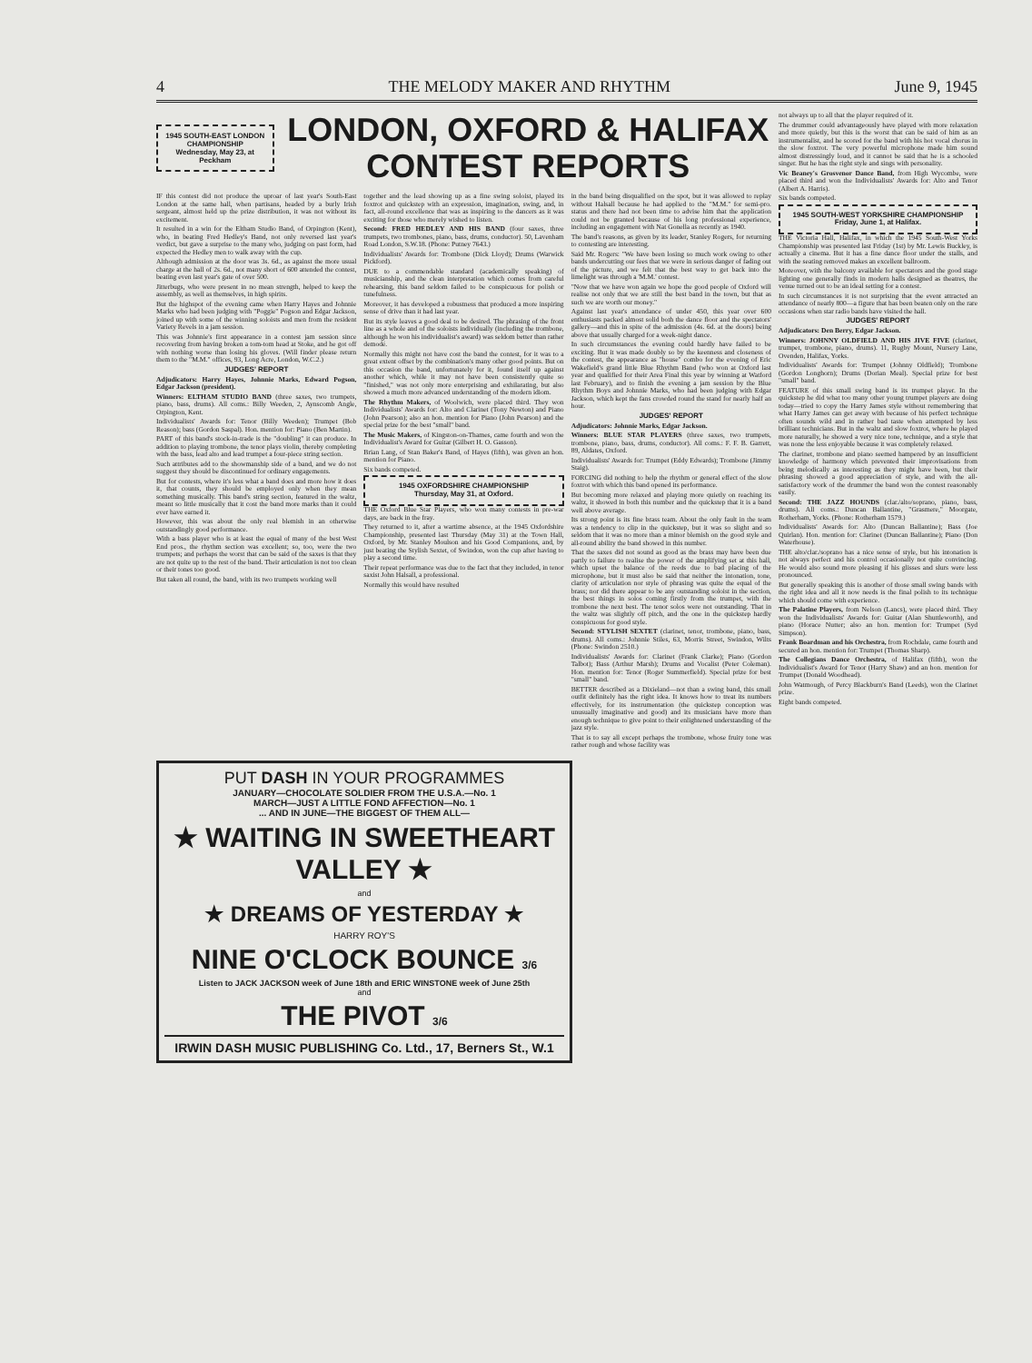4 THE MELODY MAKER AND RHYTHM June 9, 1945
1945 SOUTH-EAST LONDON CHAMPIONSHIP
Wednesday, May 23, at Peckham
LONDON, OXFORD & HALIFAX CONTEST REPORTS
IF this contest did not produce the uproar of last year's South-East London at the same hall, when partisans, headed by a burly Irish sergeant, almost held up the prize distribution, it was not without its excitement.
It resulted in a win for the Eltham Studio Band, of Orpington (Kent), who, in beating Fred Hedley's Band, not only reversed last year's verdict, but gave a surprise to the many who, judging on past form, had expected the Hedley men to walk away with the cup.
Although admission at the door was 3s. 6d., as against the more usual charge at the hall of 2s. 6d., not many short of 600 attended the contest, beating even last year's gate of over 500.
Jitterbugs, who were present in no mean strength, helped to keep the assembly, as well as themselves, in high spirits.
But the highspot of the evening came when Harry Hayes and Johnnie Marks who had been judging with "Poggie" Pogson and Edgar Jackson, joined up with some of the winning soloists and men from the resident Variety Revels in a jam session.
This was Johnnie's first appearance in a contest jam session since recovering from having broken a tom-tom head at Stoke, and he got off with nothing worse than losing his gloves. (Will finder please return them to the "M.M." offices, 93, Long Acre, London, W.C.2.)
JUDGES' REPORT
Adjudicators: Harry Hayes, Johnnie Marks, Edward Pogson, Edgar Jackson (president).
Winners: ELTHAM STUDIO BAND (three saxes, two trumpets, piano, bass, drums). All coms.: Billy Weeden, 2, Aynscomb Angle, Orpington, Kent.
Individualists' Awards for: Tenor (Billy Weeden); Trumpet (Bob Reason); bass (Gordon Saspal). Hon. mention for: Piano (Ben Martin).
PART of this band's stock-in-trade is the "doubling" it can produce. In addition to playing trombone, the tenor plays violin, thereby completing with the bass, lead alto and lead trumpet a four-piece string section.
Such attributes add to the showmanship side of a band, and we do not suggest they should be discontinued for ordinary engagements.
But for contests, where it's less what a band does and more how it does it, that counts, they should be employed only when they mean something musically. This band's string section, featured in the waltz, meant so little musically that it cost the band more marks than it could ever have earned it.
However, this was about the only real blemish in an otherwise outstandingly good performance.
With a bass player who is at least the equal of many of the best West End pros., the rhythm section was excellent; so, too, were the two trumpets; and perhaps the worst that can be said of the saxes is that they are not quite up to the rest of the band. Their articulation is not too clean or their tones too good.
But taken all round, the band, with its two trumpets working well
together and the lead showing up as a fine swing soloist, played its foxtrot and quickstep with an expression, imagination, swing, and, in fact, all-round excellence that was as inspiring to the dancers as it was exciting for those who merely wished to listen.
Second: FRED HEDLEY AND HIS BAND (four saxes, three trumpets, two trombones, piano, bass, drums, conductor). 50, Lavenham Road London, S.W.18. (Phone: Putney 7643.)
Individualists' Awards for: Trombone (Dick Lloyd); Drums (Warwick Pickford).
DUE to a commendable standard (academically speaking) of musicianship, and the clean interpretation which comes from careful rehearsing, this band seldom failed to be conspicuous for polish or tunefulness.
Moreover, it has developed a robustness that produced a more inspiring sense of drive than it had last year.
But its style leaves a good deal to be desired. The phrasing of the front line as a whole and of the soloists individually (including the trombone, although he won his individualist's award) was seldom better than rather demodé.
Normally this might not have cost the band the contest, for it was to a great extent offset by the combination's many other good points. But on this occasion the band, unfortunately for it, found itself up against another which, while it may not have been consistently quite so "finished," was not only more enterprising and exhilarating, but also showed a much more advanced understanding of the modern idiom.
The Rhythm Makers, of Woolwich, were placed third. They won Individualists' Awards for: Alto and Clarinet (Tony Newton) and Piano (John Pearson); also an hon. mention for Piano (John Pearson) and the special prize for the best "small" band.
The Music Makers, of Kingston-on-Thames, came fourth and won the Individualist's Award for Guitar (Gilbert H. O. Gasson).
Brian Lang, of Stan Baker's Band, of Hayes (fifth), was given an hon. mention for Piano.
Six bands competed.
1945 OXFORDSHIRE CHAMPIONSHIP
Thursday, May 31, at Oxford.
THE Oxford Blue Star Players, who won many contests in pre-war days, are back in the fray.
They returned to it, after a wartime absence, at the 1945 Oxfordshire Championship, presented last Thursday (May 31) at the Town Hall, Oxford, by Mr. Stanley Moulson and his Good Companions, and, by just beating the Stylish Sextet, of Swindon, won the cup after having to play a second time.
Their repeat performance was due to the fact that they included, in tenor saxist John Halsall, a professional.
Normally this would have resulted
in the band being disqualified on the spot, but it was allowed to replay without Halsall because he had applied to the "M.M." for semi-pro. status and there had not been time to advise him that the application could not be granted because of his long professional experience, including an engagement with Nat Gonella as recently as 1940.
The band's reasons, as given by its leader, Stanley Rogers, for returning to contesting are interesting.
Said Mr. Rogers: "We have been losing so much work owing to other bands undercutting our fees that we were in serious danger of fading out of the picture, and we felt that the best way to get back into the limelight was through a 'M.M.' contest.
"Now that we have won again we hope the good people of Oxford will realise not only that we are still the best band in the town, but that as such we are worth our money."
Against last year's attendance of under 450, this year over 600 enthusiasts packed almost solid both the dance floor and the spectators' gallery—and this in spite of the admission (4s. 6d. at the doors) being above that usually charged for a week-night dance.
In such circumstances the evening could hardly have failed to be exciting. But it was made doubly so by the keenness and closeness of the contest, the appearance as "house" combo for the evening of Eric Wakefield's grand little Blue Rhythm Band (who won at Oxford last year and qualified for their Area Final this year by winning at Watford last February), and to finish the evening a jam session by the Blue Rhythm Boys and Johnnie Marks, who had been judging with Edgar Jackson, which kept the fans crowded round the stand for nearly half an hour.
JUDGES' REPORT
Adjudicators: Johnnie Marks, Edgar Jackson.
Winners: BLUE STAR PLAYERS (three saxes, two trumpets, trombone, piano, bass, drums, conductor). All coms.: F. F. B. Garrett, 89, Aldates, Oxford.
Individualists' Awards for: Trumpet (Eddy Edwards); Trombone (Jimmy Staig).
FORCING did nothing to help the rhythm or general effect of the slow foxtrot with which this band opened its performance.
But becoming more relaxed and playing more quietly on reaching its waltz, it showed in both this number and the quickstep that it is a band well above average.
Its strong point is its fine brass team. About the only fault in the team was a tendency to clip in the quickstep, but it was so slight and so seldom that it was no more than a minor blemish on the good style and all-round ability the band showed in this number.
That the saxes did not sound as good as the brass may have been due partly to failure to realise the power of the amplifying set at this hall, which upset the balance of the reeds due to bad placing of the microphone, but it must also be said that neither the intonation, tone, clarity of articulation nor style of phrasing was quite the equal of the brass; nor did there appear to be any outstanding soloist in the section, the best things in solos coming firstly from the trumpet, with the trombone the next best. The tenor solos were not outstanding. That in the waltz was slightly off pitch, and the one in the quickstep hardly conspicuous for good style.
Second: STYLISH SEXTET (clarinet, tenor, trombone, piano, bass, drums). All coms.: Johnnie Stiles, 63, Morris Street, Swindon, Wilts (Phone: Swindon 2510.)
Individualists' Awards for: Clarinet (Frank Clarke); Piano (Gordon Talbot); Bass (Arthur Marsh); Drums and Vocalist (Peter Coleman). Hon. mention for: Tenor (Roger Summerfield). Special prize for best "small" band.
BETTER described as a Dixieland—not than a swing band, this small outfit definitely has the right idea. It knows how to treat its numbers effectively, for its instrumentation (the quickstep conception was unusually imaginative and good) and its musicians have more than enough technique to give point to their enlightened understanding of the jazz style.
That is to say all except perhaps the trombone, whose fruity tone was rather rough and whose facility was
PUT DASH IN YOUR PROGRAMMES
JANUARY—CHOCOLATE SOLDIER FROM THE U.S.A.—No. 1
MARCH—JUST A LITTLE FOND AFFECTION—No. 1
... AND IN JUNE—THE BIGGEST OF THEM ALL—
★ WAITING IN SWEETHEART VALLEY ★
and
★ DREAMS OF YESTERDAY ★
HARRY ROY'S
NINE O'CLOCK BOUNCE 3/6
Listen to JACK JACKSON week of June 18th and ERIC WINSTONE week of June 25th
and
THE PIVOT 3/6
IRWIN DASH MUSIC PUBLISHING Co. Ltd., 17, Berners St., W.1
not always up to all that the player required of it.
The drummer could advantageously have played with more relaxation and more quietly, but this is the worst that can be said of him as an instrumentalist, and he scored for the band with his hot vocal chorus in the slow foxtrot. The very powerful microphone made him sound almost distressingly loud, and it cannot be said that he is a schooled singer. But he has the right style and sings with personality.
Vic Beaney's Grosvenor Dance Band, from High Wycombe, were placed third and won the Individualists' Awards for: Alto and Tenor (Albert A. Harris).
Six bands competed.
1945 SOUTH-WEST YORKSHIRE CHAMPIONSHIP
Friday, June 1, at Halifax.
THE Victoria Hall, Halifax, in which the 1945 South-West Yorks Championship was presented last Friday (1st) by Mr. Lewis Buckley, is actually a cinema. But it has a fine dance floor under the stalls, and with the seating removed makes an excellent ballroom.
Moreover, with the balcony available for spectators and the good stage lighting one generally finds in modern halls designed as theatres, the venue turned out to be an ideal setting for a contest.
In such circumstances it is not surprising that the event attracted an attendance of nearly 800—a figure that has been beaten only on the rare occasions when star radio bands have visited the hall.
JUDGES' REPORT
Adjudicators: Den Berry, Edgar Jackson.
Winners: JOHNNY OLDFIELD AND HIS JIVE FIVE (clarinet, trumpet, trombone, piano, drums). 11, Rugby Mount, Nursery Lane, Ovenden, Halifax, Yorks.
Individualists' Awards for: Trumpet (Johnny Oldfield); Trombone (Gordon Longhorn); Drums (Dorian Meal). Special prize for best "small" band.
FEATURE of this small swing band is its trumpet player. In the quickstep he did what too many other young trumpet players are doing today—tried to copy the Harry James style without remembering that what Harry James can get away with because of his perfect technique often sounds wild and in rather bad taste when attempted by less brilliant technicians. But in the waltz and slow foxtrot, where he played more naturally, he showed a very nice tone, technique, and a style that was none the less enjoyable because it was completely relaxed.
The clarinet, trombone and piano seemed hampered by an insufficient knowledge of harmony which prevented their improvisations from being melodically as interesting as they might have been, but their phrasing showed a good appreciation of style, and with the all-satisfactory work of the drummer the band won the contest reasonably easily.
Second: THE JAZZ HOUNDS (clar./alto/soprano, piano, bass, drums). All coms.: Duncan Ballantine, "Grasmere," Moorgate, Rotherham, Yorks. (Phone: Rotherham 1579.)
Individualists' Awards for: Alto (Duncan Ballantine); Bass (Joe Quirlan). Hon. mention for: Clarinet (Duncan Ballantine); Piano (Don Waterhouse).
THE alto/clar./soprano has a nice sense of style, but his intonation is not always perfect and his control occasionally not quite convincing. He would also sound more pleasing if his glisses and slurs were less pronounced.
But generally speaking this is another of those small swing bands with the right idea and all it now needs is the final polish to its technique which should come with experience.
The Palatine Players, from Nelson (Lancs), were placed third. They won the Individualists' Awards for: Guitar (Alan Shuttleworth), and piano (Horace Nutter; also an hon. mention for: Trumpet (Syd Simpson).
Frank Boardman and his Orchestra, from Rochdale, came fourth and secured an hon. mention for: Trumpet (Thomas Sharp).
The Collegians Dance Orchestra, of Halifax (fifth), won the Individualist's Award for Tenor (Harry Shaw) and an hon. mention for Trumpet (Donald Woodhead).
John Watmough, of Percy Blackburn's Band (Leeds), won the Clarinet prize.
Eight bands competed.